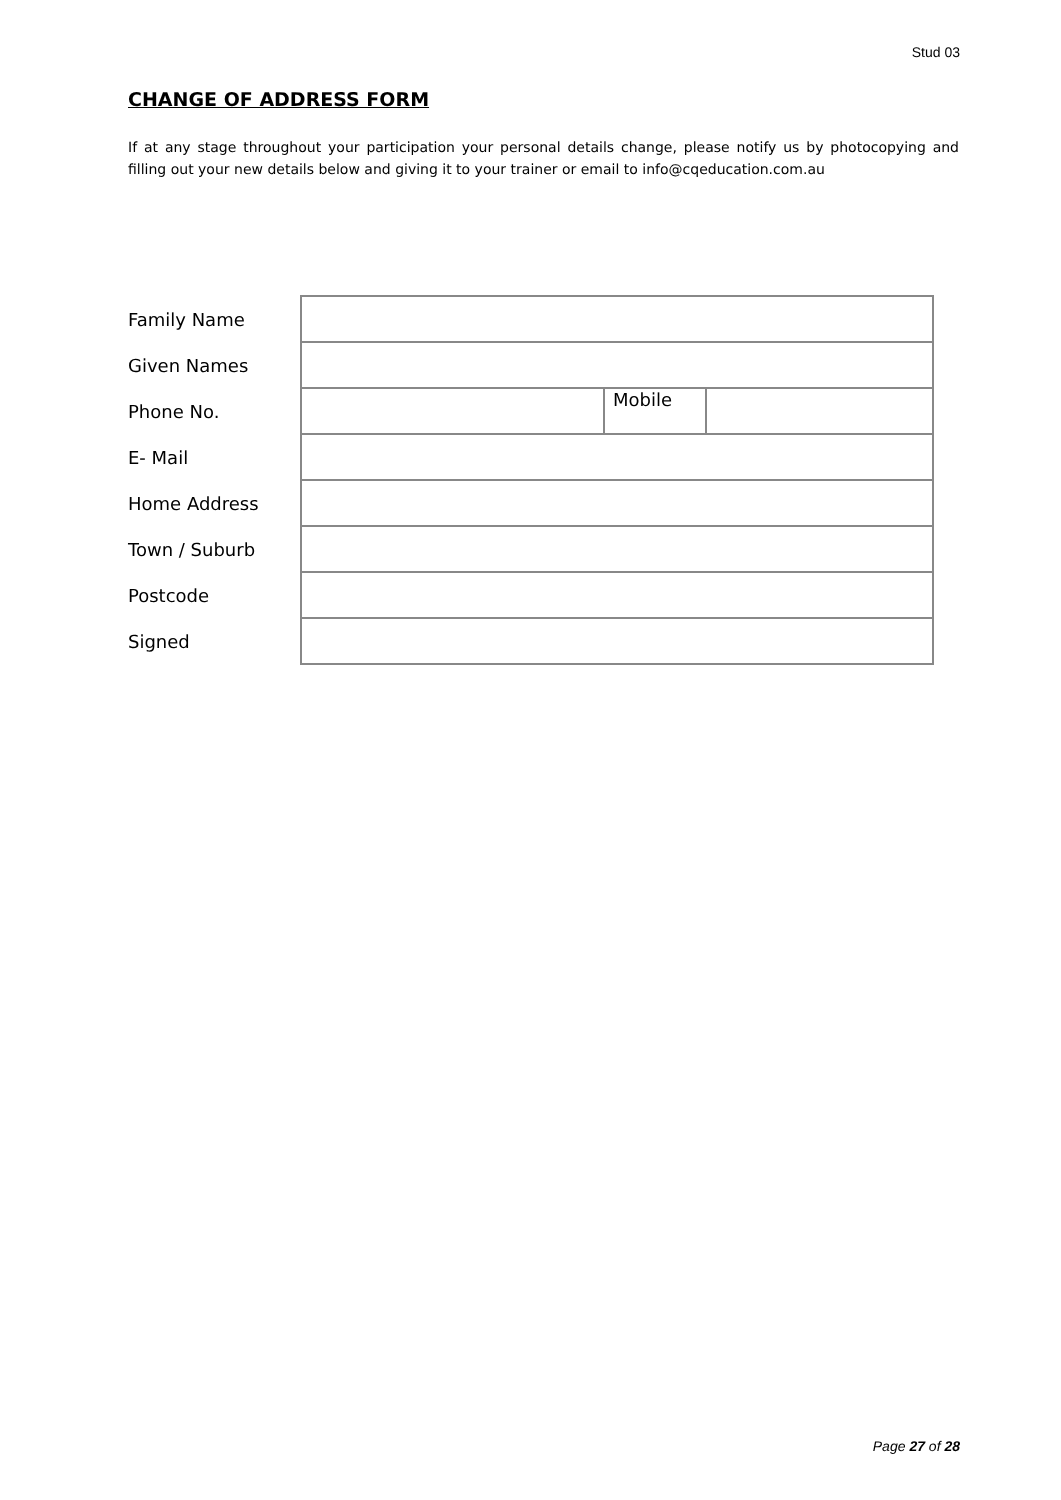Stud 03
CHANGE OF ADDRESS FORM
If at any stage throughout your participation your personal details change, please notify us by photocopying and filling out your new details below and giving it to your trainer or email to info@cqeducation.com.au
| Family Name | | | |
| Given Names | | | |
| Phone No. | | Mobile | |
| E- Mail | | | |
| Home Address | | | |
| Town / Suburb | | | |
| Postcode | | | |
| Signed | | | |
Page 27 of 28